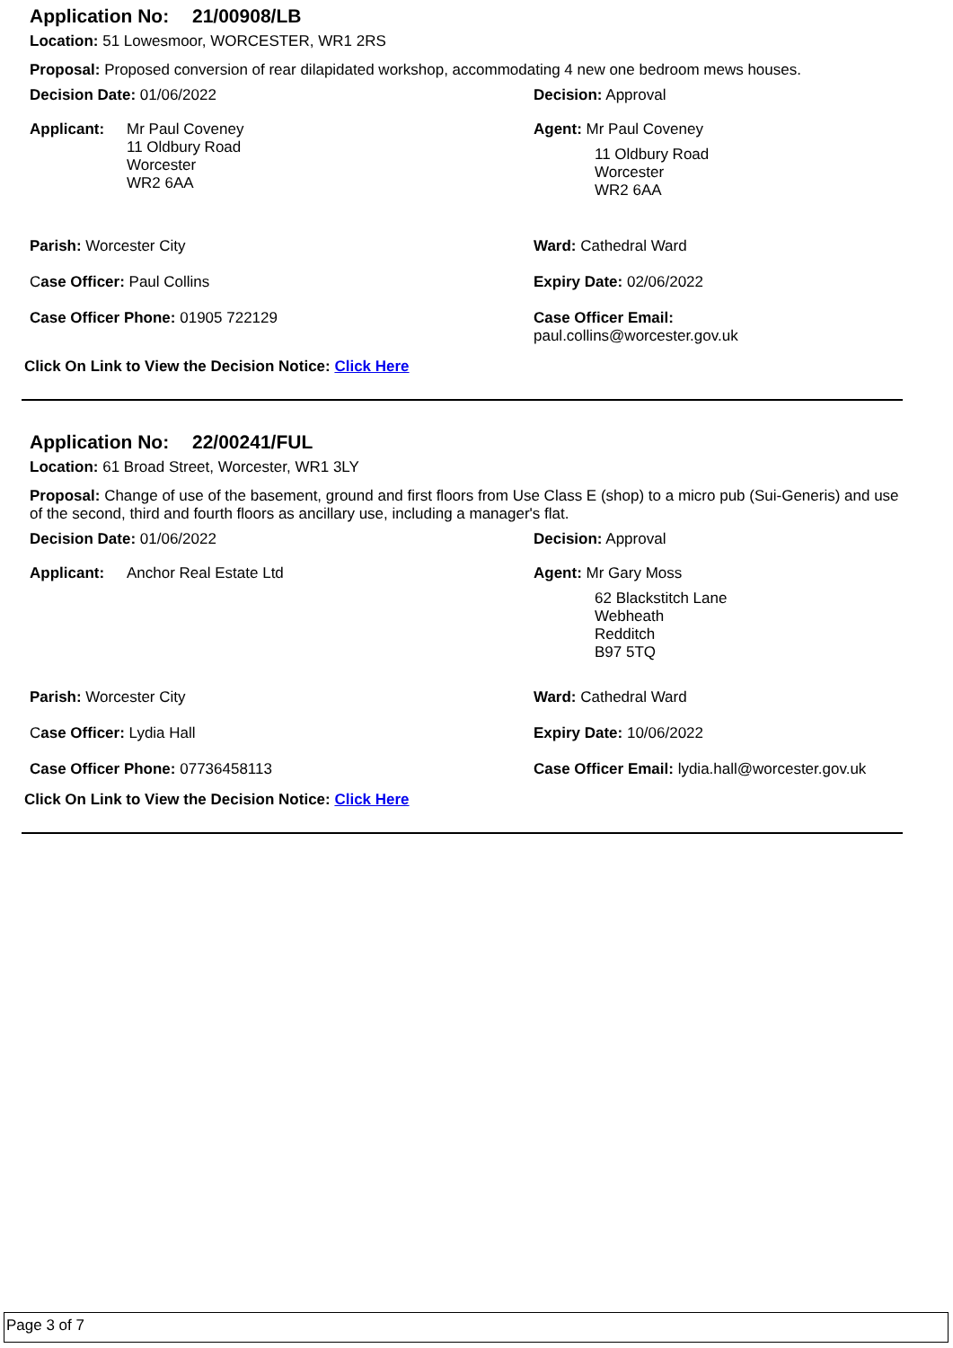Application No: 21/00908/LB
Location: 51 Lowesmoor, WORCESTER, WR1 2RS
Proposal: Proposed conversion of rear dilapidated workshop, accommodating 4 new one bedroom mews houses.
Decision Date: 01/06/2022 Decision: Approval
Applicant:
Mr Paul Coveney
11 Oldbury Road
Worcester
WR2 6AA
Agent: Mr Paul Coveney
11 Oldbury Road
Worcester
WR2 6AA
Parish: Worcester City Ward: Cathedral Ward
Case Officer: Paul Collins Expiry Date: 02/06/2022
Case Officer Phone: 01905 722129 Case Officer Email:
paul.collins@worcester.gov.uk
Click On Link to View the Decision Notice: Click Here
Application No: 22/00241/FUL
Location: 61 Broad Street, Worcester, WR1 3LY
Proposal: Change of use of the basement, ground and first floors from Use Class E (shop) to a micro pub (Sui-Generis) and use of the second, third and fourth floors as ancillary use, including a manager's flat.
Decision Date: 01/06/2022 Decision: Approval
Applicant: Anchor Real Estate Ltd Agent: Mr Gary Moss
62 Blackstitch Lane
Webheath
Redditch
B97 5TQ
Parish: Worcester City Ward: Cathedral Ward
Case Officer: Lydia Hall Expiry Date: 10/06/2022
Case Officer Phone: 07736458113 Case Officer Email: lydia.hall@worcester.gov.uk
Click On Link to View the Decision Notice: Click Here
Page 3 of 7